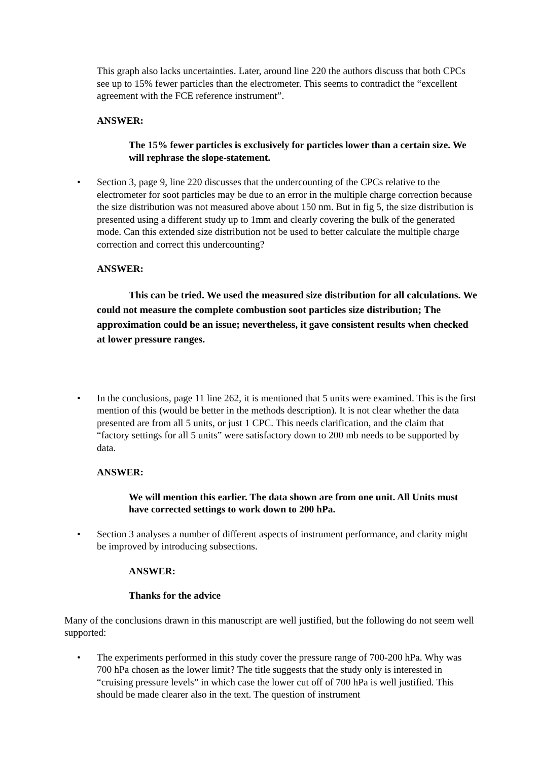This graph also lacks uncertainties. Later, around line 220 the authors discuss that both CPCs see up to 15% fewer particles than the electrometer. This seems to contradict the “excellent agreement with the FCE reference instrument”.
ANSWER:
The 15% fewer particles is exclusively for particles lower than a certain size. We will rephrase the slope-statement.
• Section 3, page 9, line 220 discusses that the undercounting of the CPCs relative to the electrometer for soot particles may be due to an error in the multiple charge correction because the size distribution was not measured above about 150 nm. But in fig 5, the size distribution is presented using a different study up to 1mm and clearly covering the bulk of the generated mode. Can this extended size distribution not be used to better calculate the multiple charge correction and correct this undercounting?
ANSWER:
This can be tried. We used the measured size distribution for all calculations. We could not measure the complete combustion soot particles size distribution; The approximation could be an issue; nevertheless, it gave consistent results when checked at lower pressure ranges.
• In the conclusions, page 11 line 262, it is mentioned that 5 units were examined. This is the first mention of this (would be better in the methods description). It is not clear whether the data presented are from all 5 units, or just 1 CPC. This needs clarification, and the claim that “factory settings for all 5 units” were satisfactory down to 200 mb needs to be supported by data.
ANSWER:
We will mention this earlier. The data shown are from one unit. All Units must have corrected settings to work down to 200 hPa.
• Section 3 analyses a number of different aspects of instrument performance, and clarity might be improved by introducing subsections.
ANSWER:
Thanks for the advice
Many of the conclusions drawn in this manuscript are well justified, but the following do not seem well supported:
• The experiments performed in this study cover the pressure range of 700-200 hPa. Why was 700 hPa chosen as the lower limit? The title suggests that the study only is interested in “cruising pressure levels” in which case the lower cut off of 700 hPa is well justified. This should be made clearer also in the text. The question of instrument